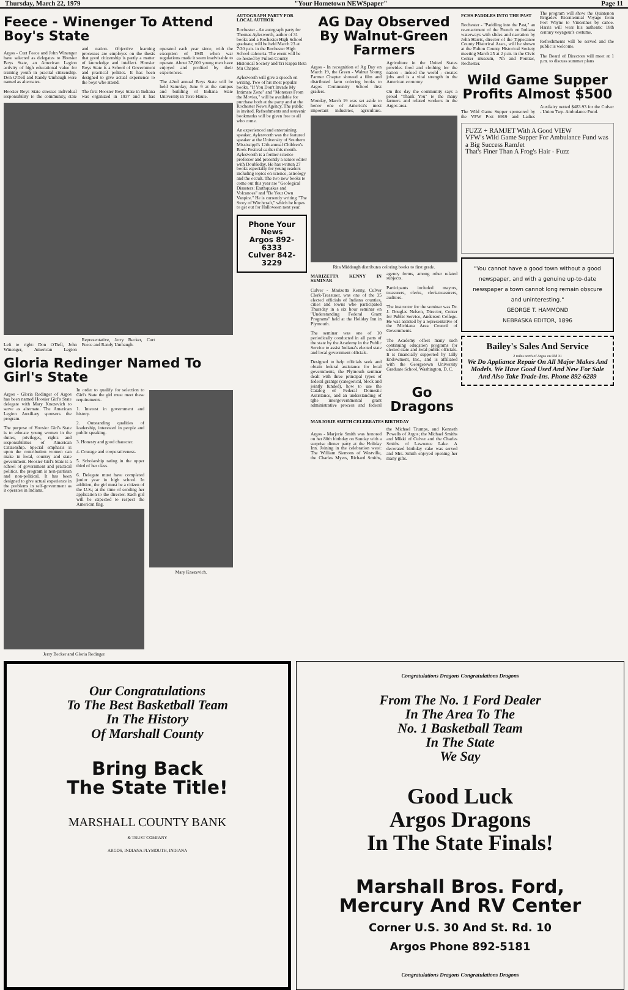Thursday, March 22, 1979 "Your Hometown NEWSpaper" Page 11
Feece - Winenger To Attend Boy's State
Argos - Curt Feece and John Winenger have selected as delegates to Hoosier Boys State, an American Legion activity of high educational value for training youth in practial citizenship. Don O'Dell and Randy Umbaugh were named as alternates.
Hoosier Boys State stresses individual responsibility to the community, state and nation. Objective learning processes are employes on the thesis that good citizenship is partly a matter of knowledge and intellect. Hoosier Boys State is a School of Government and practical politics. It has been designed to give actual experience to the boys who attend.
The first Hoosier Boys State in Indiana was organized in 1937 and it has operated each year since, with the exception of 1945 when war regulations made it seem inadvisable to operate. About 37,000 young men have enjoyed and profited by their experiences.
The 42nd annual Boys State will be held Saturday, June 9 at the campus and building of Indiana State University in Terre Haute.
Left to right: Don O'Dell, John Winenger, American Legion Representative, Jerry Becker, Curt Feece and Randy Umbaugh.
Gloria Redinger Named To Girl's State
Argos - Gloria Redinger of Argos has been named Hoosier Girl's State delegate with Mary Knezevich to serve as alternate. The American Legion Auxiliary sponsors the program.
The purpose of Hoosier Girl's State is to educate young women in the duties, privileges, rights and responsibilities of American Citizenship. Special emphasis is upon the contribution women can make in local, country and state government. Hoosier Girl's State is a school of government and practical politics. the program is non-partisan and non-political. It has been designed to give actual experience in the problems in self-government as it operates in Indiana.
In order to qualify for selection to Girl's State the girl must meet these requirements.
1. Interest in government and history.
2. Outstanding qualities of leadership, interested in people and public speaking.
3. Honesty and good character.
4. Courage and cooperativeness.
5. Scholarship rating in the upper third of her class.
6. Delegate must have completed junior year in high school. In addition, the girl must be a citizen of the U.S.; at the time of sending her application to the director. Each girl will be expected to respect the American flag.
Jerry Becker and Gloria Redinger
Mary Knezevich.
AUTOGRAPH PARTY FOR LOCAL AUTHOR
Rochester - An autograph party for Thomas Aylesworth, author of 31 books and a Rochester High School graduate, will be held March 23 at 7:30 p.m. in the Rochester High School cafeteria. The event will be co-hosted by Fulton County Historical Society and Tri Kappa Beta Mu Chapter.
Aylesworth will give a speech on writing. Two of his most popular books, "If You Don't Invade My Intimate Zone" and "Monsters From the Movies," will be available for purchase both at the party and at the Rochester News Agency. The public is invited. Refreshments and souvenir bookmarks will be given free to all who come.
An experienced and entertaining speaker, Aylesworth was the featured speaker at the University of Southern Mississippi's 12th annual Children's Book Festival earlier this month. Aylesworth is a former science professor and presently a senior editor with Doubleday. He has written 27 books especially for young readers including topics on science, astrology and the occult. The two new books to come out this year are "Geological Disasters: Earthquakes and Volcanoes" and "Be Your Own Vanpire." He is currently writing "The Story of Witchcraft," which he hopes to get out for Halloween next year.
Phone Your News
Argos 892-6333
Culver 842-3229
AG Day Observed By Walnut-Green Farmers
Argos - In recognition of Ag Day on March 19, the Green - Walnut Young Farmer Chapter showed a film and distributed farm coloring books to Argos Community School first graders.
Monday, March 19 was set aside to honor one of America's most important industries, agriculture. Agriculture in the United States provides food and clothing for the nation - indeed the world - creates jobs and is a vital strength in the American economy.
On this day the community says a proud "Thank You" to the many farmers and related workers in the Argos area.
Rita Middaugh distributes coloring books to first grade.
MARIZETTA KENNY IN SEMINAR
Culver - Marizetta Kenny, Culver Clerk-Treasurer, was one of the 35 elected officials of Indiana counties, cities and towns who participated Thursday in a six hour seminar on "Understanding Federal Grant Programs" held at the Holiday Inn in Plymouth.
The seminar was one of 10 periodically conducted in all parts of the state by the Academy in the Public Service to assist Indiana's elected state and local government officials.
Designed to help officials seek and obtain federal assistance for local governments, the Plymouth seminar dealt with three principal types of federal grantgs (categorical, block and jointly funded), how to use the Catalog of Federal Domestic Assistance, and an understanding of tghe intergovernmental grant administrative process and federal agency forms, among other related subjects.
Participants included mayors, treasurers, clerks, clerk-treasurers, auditors.
The instructor for the seminar was Dr. J. Douglas Nelson, Director, Center for Public Service, Anderson College. He was assisted by a representative of the Michiana Area Council of Governments.
The Academy offers many such continuing education programs for elected state and local public officials. It is financially supported by Lilly Endowment, Inc., and is affiliated with the Georgetown University Graduate School, Washington, D. C.
Go Dragons
MARJORIE SMITH CELEBRATES BIRTHDAY
Argos - Marjorie Smith was honored on her 80th birthday on Sunday with a surprise dinner party at the Holiday Inn. Joining in the celebration were: The William Siemons of Westville, the Charles Myers, Richard Smiths, the Michael Trumps, and Kenneth Powells of Argos; the Michael Smiths and Mikki of Culver and the Charles Smiths of Lawrence Lake. A decorated birthday cake was served and Mrs. Smith enjoyed opening her many gifts.
FCHS PADDLES INTO THE PAST
Rochester - "Paddling into the Past," an re-enactment of the French on Indiana waterways with slides and narration by John Harris, director of the Tippecanoe County Historical Assn., will be shown at the Fulton County Historical Society meeting March 25 at 2 p.m. in the Civic Center museum, 7th and Pontiac, Rochester.
The program will show the Quiatenon Brigade's Bicentennial Voyage from Fort Wayne to Vincennes by canoe. Harris will wear his authentic 18th century voyageur's costume.
Refreshments will be served and the public is welcome.
The Board of Directors will meet at 1 p.m. to discuss summer plans
Wild Game Supper Profits Almost $500
The Wild Game Supper sponsored by the VFW Post 6919 and Ladies Auxilairy netted $483.93 for the Culver - Union Twp. Ambulance Fund.
FUZZ + RAMJET With A Good VIEW
VFW's Wild Game Supper For Ambulance Fund was a Big Success RamJet
That's Finer Than A Frog's Hair - Fuzz
"You cannot have a good town without a good newspaper, and with a genuine up-to-date newspaper a town cannot long remain obscure and uninteresting."
GEORGE T. HAMMOND
NEBRASKA EDITOR, 1896
Bailey's Sales And Service
2 miles north of Argos on Old 31
We Do Appliance Repair On All Major Makes And Models. We Have Good Used And New For Sale And Also Take Trade-Ins. Phone 892-6289
Our Congratulations
To The Best Basketball Team
In The History
Of Marshall County
Bring Back
The State Title!
MARSHALL COUNTY BANK
& TRUST COMPANY
ARGOS, INDIANA PLYMOUTH, INDIANA
Congratulations Dragons Congratulations Dragons
From The No. 1 Ford Dealer
In The Area To The
No. 1 Basketball Team
In The State
We Say
Good Luck
Argos Dragons
In The State Finals!
Marshall Bros. Ford,
Mercury And RV Center
Corner U.S. 30 And St. Rd. 10
Argos Phone 892-5181
Congratulations Dragons Congratulations Dragons